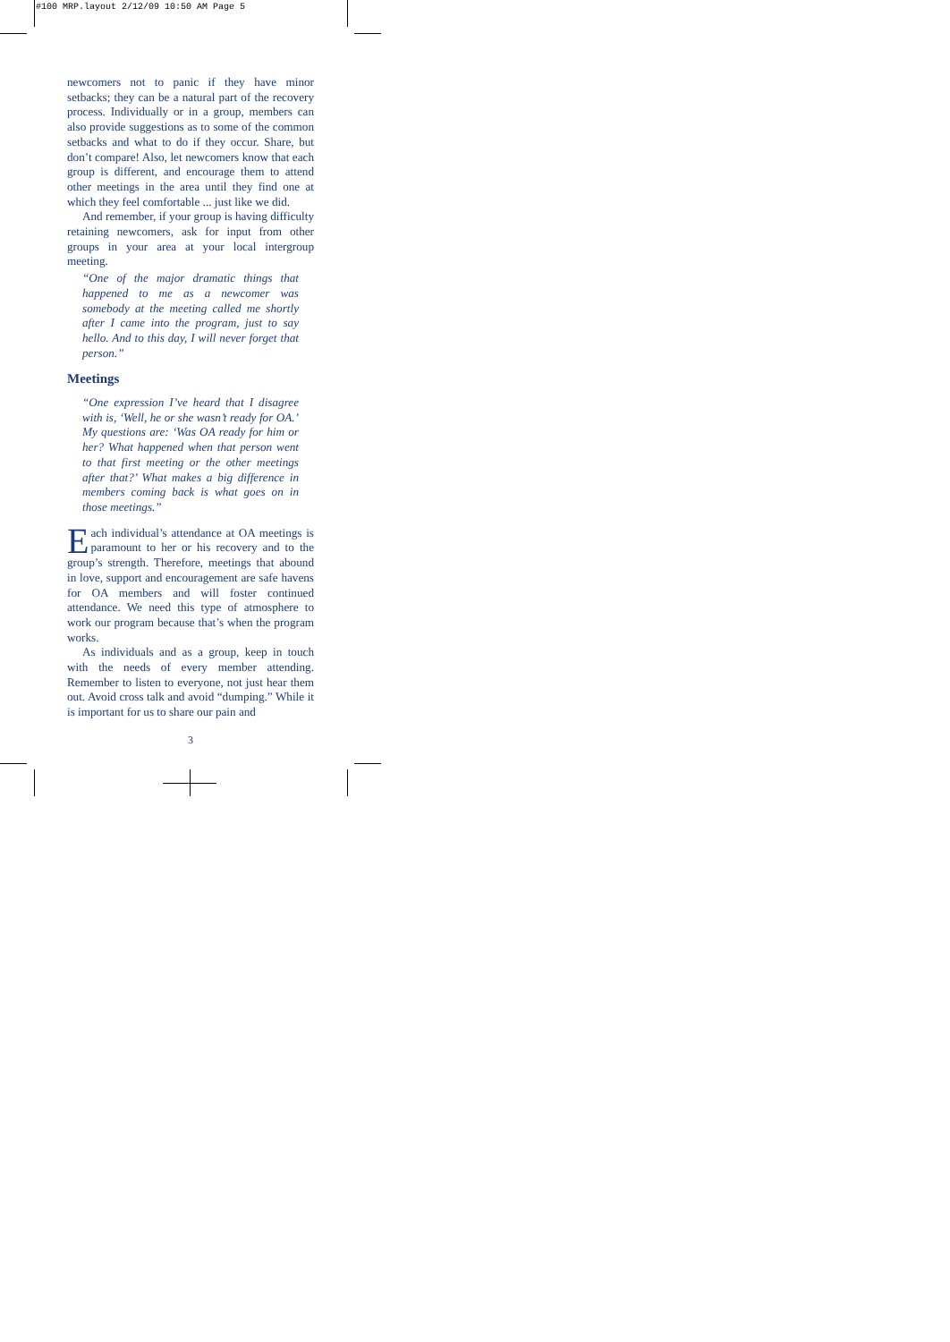#100 MRP.layout 2/12/09 10:50 AM Page 5
newcomers not to panic if they have minor setbacks; they can be a natural part of the recovery process. Individually or in a group, members can also provide suggestions as to some of the common setbacks and what to do if they occur. Share, but don’t compare! Also, let newcomers know that each group is different, and encourage them to attend other meetings in the area until they find one at which they feel comfortable ... just like we did.
And remember, if your group is having difficulty retaining newcomers, ask for input from other groups in your area at your local intergroup meeting.
“One of the major dramatic things that happened to me as a newcomer was somebody at the meeting called me shortly after I came into the program, just to say hello. And to this day, I will never forget that person.”
Meetings
“One expression I’ve heard that I disagree with is, ‘Well, he or she wasn’t ready for OA.’ My questions are: ‘Was OA ready for him or her? What happened when that person went to that first meeting or the other meetings after that?’ What makes a big difference in members coming back is what goes on in those meetings.”
Each individual’s attendance at OA meetings is paramount to her or his recovery and to the group’s strength. Therefore, meetings that abound in love, support and encouragement are safe havens for OA members and will foster continued attendance. We need this type of atmosphere to work our program because that’s when the program works.
As individuals and as a group, keep in touch with the needs of every member attending. Remember to listen to everyone, not just hear them out. Avoid cross talk and avoid “dumping.” While it is important for us to share our pain and
3